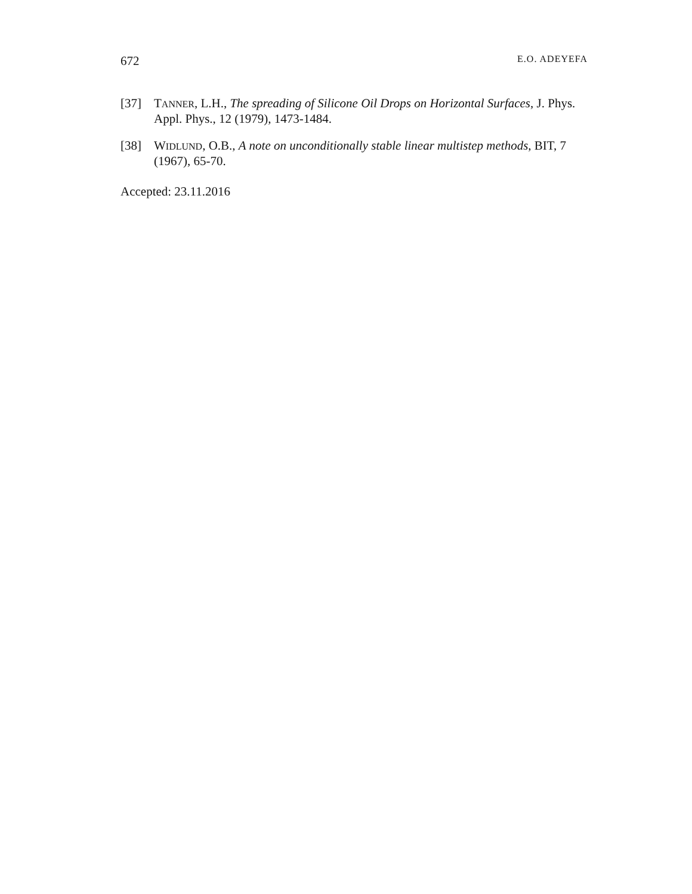672 E.O. ADEYEFA
[37] TANNER, L.H., The spreading of Silicone Oil Drops on Horizontal Surfaces, J. Phys. Appl. Phys., 12 (1979), 1473-1484.
[38] WIDLUND, O.B., A note on unconditionally stable linear multistep methods, BIT, 7 (1967), 65-70.
Accepted: 23.11.2016